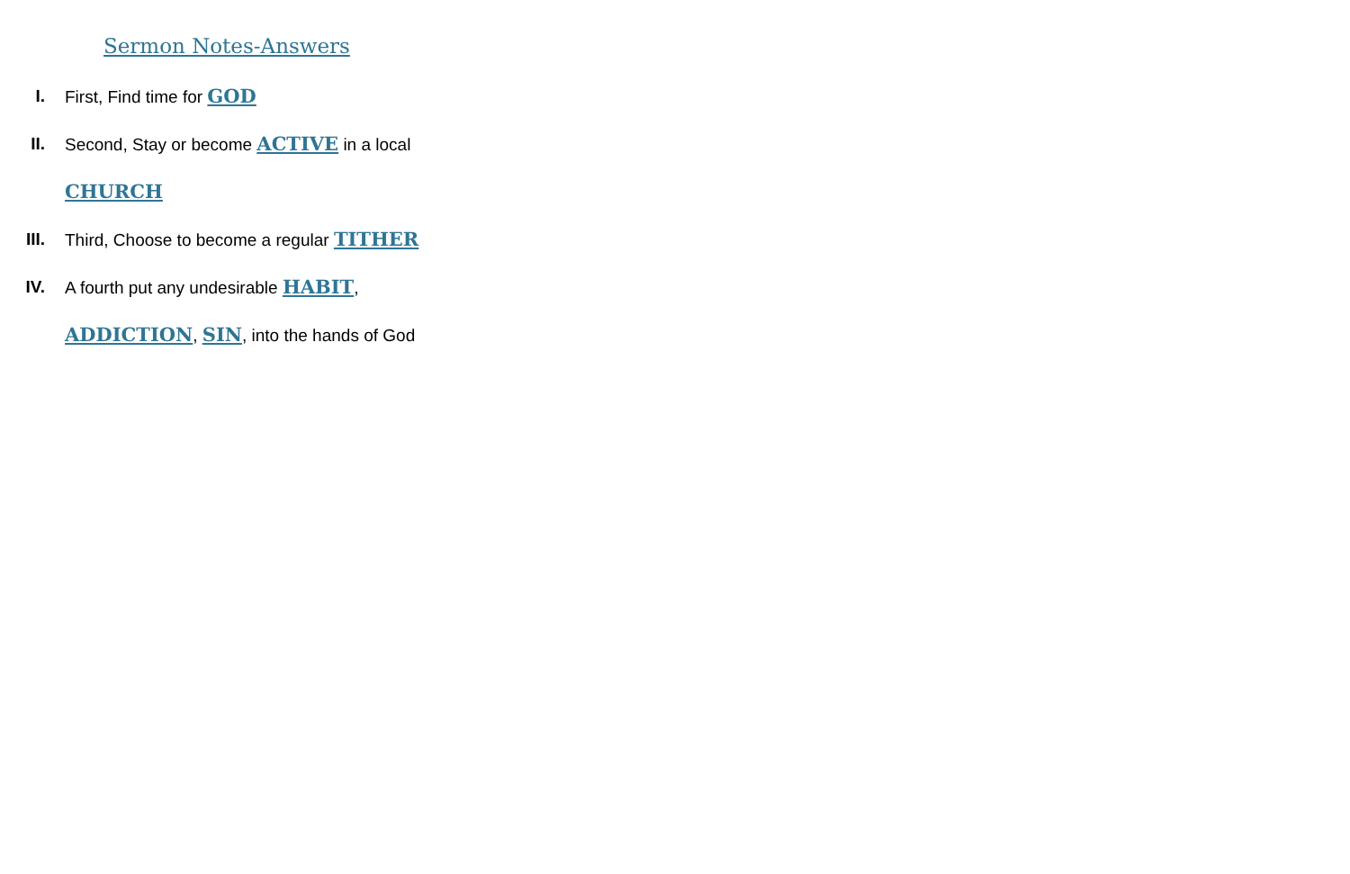Sermon Notes-Answers
I. First, Find time for GOD
II. Second, Stay or become ACTIVE in a local
CHURCH
III. Third, Choose to become a regular TITHER
IV. A fourth put any undesirable HABIT,
ADDICTION, SIN, into the hands of God